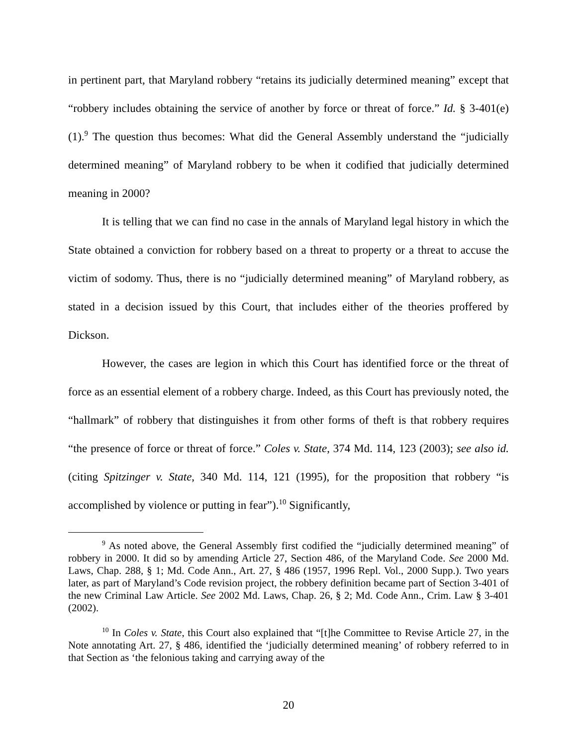in pertinent part, that Maryland robbery “retains its judicially determined meaning” except that “robbery includes obtaining the service of another by force or threat of force.” Id. § 3-401(e)(1).<sup>9</sup> The question thus becomes: What did the General Assembly understand the “judicially determined meaning” of Maryland robbery to be when it codified that judicially determined meaning in 2000?
It is telling that we can find no case in the annals of Maryland legal history in which the State obtained a conviction for robbery based on a threat to property or a threat to accuse the victim of sodomy. Thus, there is no “judicially determined meaning” of Maryland robbery, as stated in a decision issued by this Court, that includes either of the theories proffered by Dickson.
However, the cases are legion in which this Court has identified force or the threat of force as an essential element of a robbery charge. Indeed, as this Court has previously noted, the “hallmark” of robbery that distinguishes it from other forms of theft is that robbery requires “the presence of force or threat of force.” Coles v. State, 374 Md. 114, 123 (2003); see also id. (citing Spitzinger v. State, 340 Md. 114, 121 (1995), for the proposition that robbery “is accomplished by violence or putting in fear”).<sup>10</sup> Significantly,
<sup>9</sup> As noted above, the General Assembly first codified the “judicially determined meaning” of robbery in 2000. It did so by amending Article 27, Section 486, of the Maryland Code. See 2000 Md. Laws, Chap. 288, § 1; Md. Code Ann., Art. 27, § 486 (1957, 1996 Repl. Vol., 2000 Supp.). Two years later, as part of Maryland’s Code revision project, the robbery definition became part of Section 3-401 of the new Criminal Law Article. See 2002 Md. Laws, Chap. 26, § 2; Md. Code Ann., Crim. Law § 3-401 (2002).
<sup>10</sup> In Coles v. State, this Court also explained that “[t]he Committee to Revise Article 27, in the Note annotating Art. 27, § 486, identified the ‘judicially determined meaning’ of robbery referred to in that Section as ‘the felonious taking and carrying away of the
20